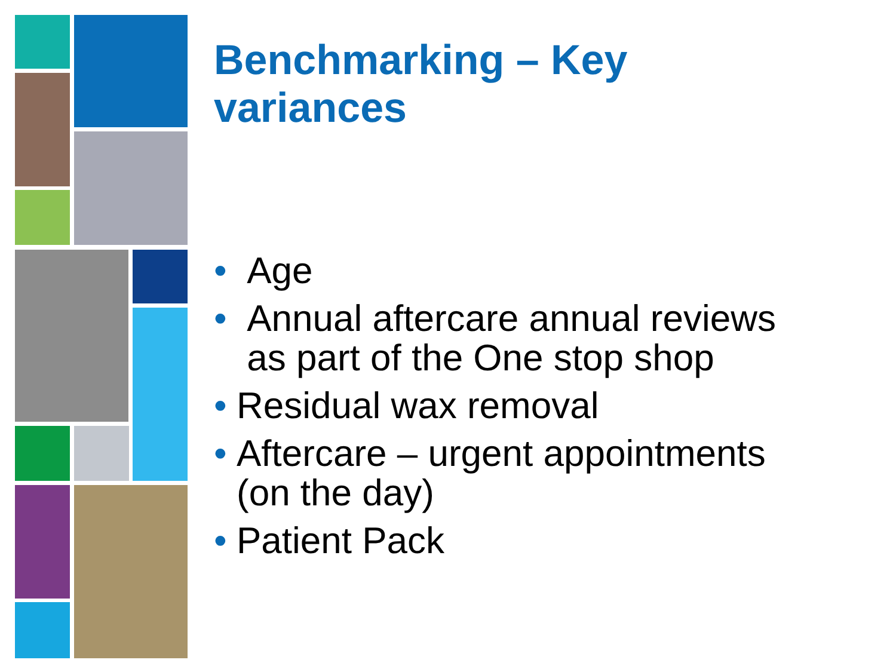Benchmarking – Key
variances
• Age
• Annual aftercare annual reviews
as part of the One stop shop
• Residual wax removal
• Aftercare – urgent appointments
(on the day)
• Patient Pack